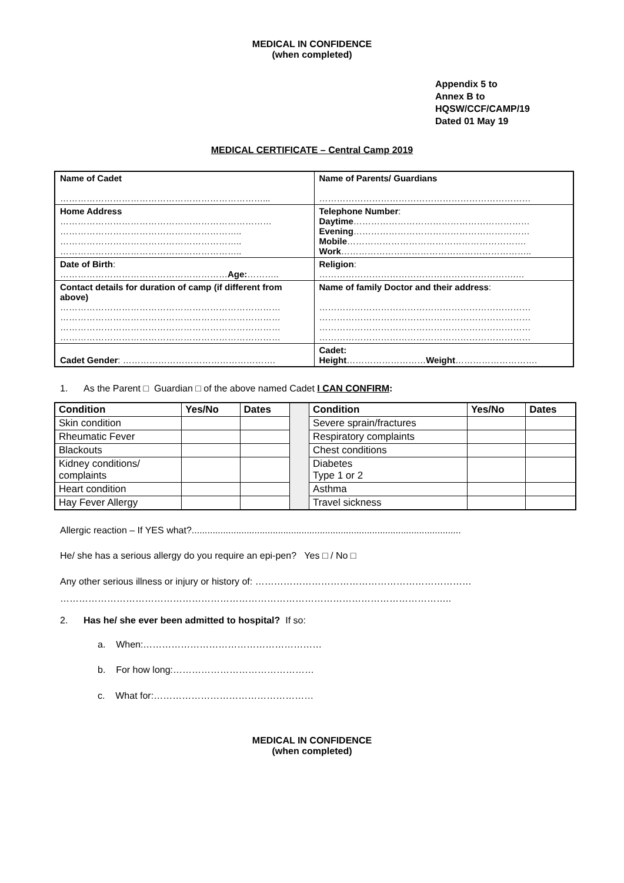MEDICAL IN CONFIDENCE
(when completed)
Appendix 5 to
Annex B to
HQSW/CCF/CAMP/19
Dated 01 May 19
MEDICAL CERTIFICATE – Central Camp 2019
| Name of Cadet ……………………………………………………………... | Name of Parents/ Guardians ……………………………………………………………… |
| Home Address ……………………………………………………………… …………………………………………………….. …………………………………………………….. …………………………………………………….. | Telephone Number : Daytime …………………………………………………… Evening …………………………………………………… Mobile ……………………………………………………. Work ……………………………………………………….. |
| Date of Birth : ………………………………………………… Age: ……….. | Religion : ………………………………………………………….… |
| Contact details for duration of camp (if different from above) ………………………………………………………………… ………………………………………………………………… ………………………………………………………………… ………………………………………………………………… | Name of family Doctor and their address : ……………………………………………………………… ……………………………………………………………… ……………………………………………………………… ……………………………………………………………… |
| Cadet Gender : ……………………………………………. | Cadet: Height ……………………… Weight ………………………. |
1. As the Parent □ Guardian □ of the above named Cadet I CAN CONFIRM:
| Condition | Yes/No | Dates | | Condition | Yes/No | Dates |
| Skin condition | | | | Severe sprain/fractures | | |
| Rheumatic Fever | | | | Respiratory complaints | | |
| Blackouts | | | | Chest conditions | | |
| Kidney conditions/ complaints | | | | Diabetes Type 1 or 2 | | |
| Heart condition | | | | Asthma | | |
| Hay Fever Allergy | | | | Travel sickness | | |
Allergic reaction – If YES what?.......................................................................................................
He/ she has a serious allergy do you require an epi-pen? Yes □ / No □
Any other serious illness or injury or history of: ……………………………………………………………
……………………………………………………………………………………………………………..
2. Has he/ she ever been admitted to hospital? If so:
a. When:…………………………………………………
b. For how long:………………………………………
c. What for:……………………………………………
MEDICAL IN CONFIDENCE
(when completed)